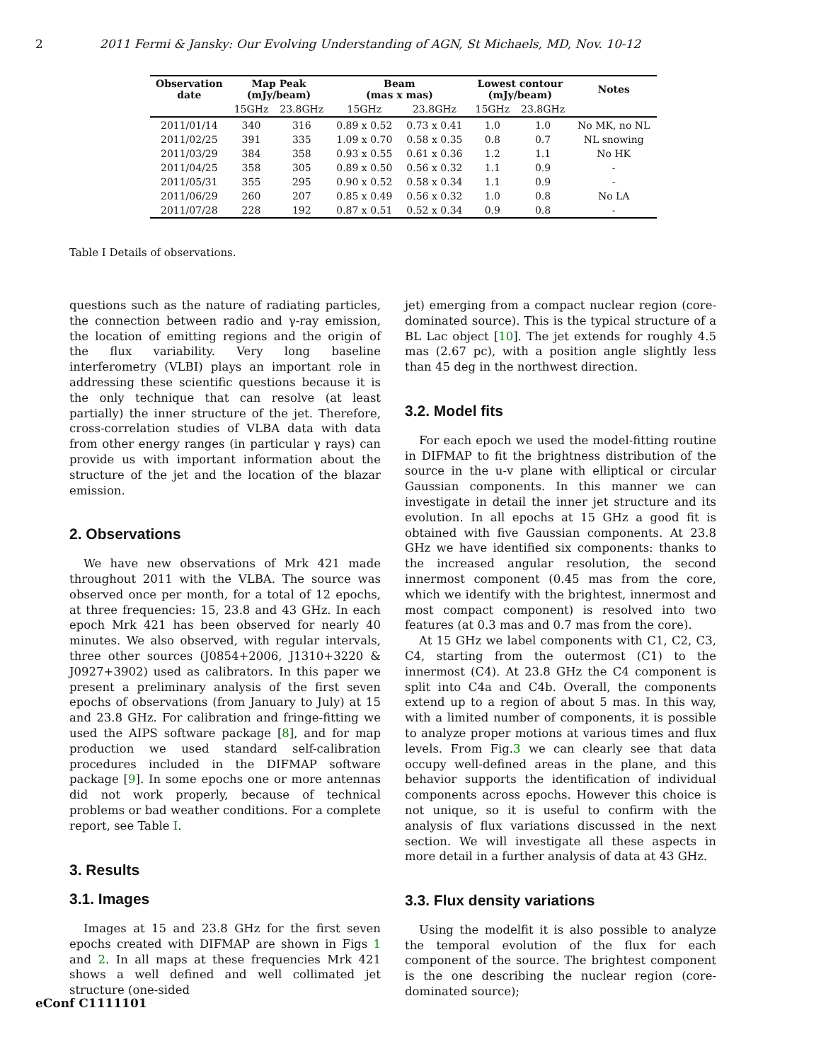2 2011 Fermi & Jansky: Our Evolving Understanding of AGN, St Michaels, MD, Nov. 10-12
| Observation date | Map Peak (mJy/beam) | | Beam (mas x mas) | | Lowest contour (mJy/beam) | | Notes |
| --- | --- | --- | --- | --- | --- | --- | --- |
| | 15GHz | 23.8GHz | 15GHz | 23.8GHz | 15GHz | 23.8GHz | |
| 2011/01/14 | 340 | 316 | 0.89 x 0.52 | 0.73 x 0.41 | 1.0 | 1.0 | No MK, no NL |
| 2011/02/25 | 391 | 335 | 1.09 x 0.70 | 0.58 x 0.35 | 0.8 | 0.7 | NL snowing |
| 2011/03/29 | 384 | 358 | 0.93 x 0.55 | 0.61 x 0.36 | 1.2 | 1.1 | No HK |
| 2011/04/25 | 358 | 305 | 0.89 x 0.50 | 0.56 x 0.32 | 1.1 | 0.9 | - |
| 2011/05/31 | 355 | 295 | 0.90 x 0.52 | 0.58 x 0.34 | 1.1 | 0.9 | - |
| 2011/06/29 | 260 | 207 | 0.85 x 0.49 | 0.56 x 0.32 | 1.0 | 0.8 | No LA |
| 2011/07/28 | 228 | 192 | 0.87 x 0.51 | 0.52 x 0.34 | 0.9 | 0.8 | - |
Table I Details of observations.
questions such as the nature of radiating particles, the connection between radio and γ-ray emission, the location of emitting regions and the origin of the flux variability. Very long baseline interferometry (VLBI) plays an important role in addressing these scientific questions because it is the only technique that can resolve (at least partially) the inner structure of the jet. Therefore, cross-correlation studies of VLBA data with data from other energy ranges (in particular γ rays) can provide us with important information about the structure of the jet and the location of the blazar emission.
2. Observations
We have new observations of Mrk 421 made throughout 2011 with the VLBA. The source was observed once per month, for a total of 12 epochs, at three frequencies: 15, 23.8 and 43 GHz. In each epoch Mrk 421 has been observed for nearly 40 minutes. We also observed, with regular intervals, three other sources (J0854+2006, J1310+3220 & J0927+3902) used as calibrators. In this paper we present a preliminary analysis of the first seven epochs of observations (from January to July) at 15 and 23.8 GHz. For calibration and fringe-fitting we used the AIPS software package [8], and for map production we used standard self-calibration procedures included in the DIFMAP software package [9]. In some epochs one or more antennas did not work properly, because of technical problems or bad weather conditions. For a complete report, see Table I.
3. Results
3.1. Images
Images at 15 and 23.8 GHz for the first seven epochs created with DIFMAP are shown in Figs 1 and 2. In all maps at these frequencies Mrk 421 shows a well defined and well collimated jet structure (one-sided
jet) emerging from a compact nuclear region (core-dominated source). This is the typical structure of a BL Lac object [10]. The jet extends for roughly 4.5 mas (2.67 pc), with a position angle slightly less than 45 deg in the northwest direction.
3.2. Model fits
For each epoch we used the model-fitting routine in DIFMAP to fit the brightness distribution of the source in the u-v plane with elliptical or circular Gaussian components. In this manner we can investigate in detail the inner jet structure and its evolution. In all epochs at 15 GHz a good fit is obtained with five Gaussian components. At 23.8 GHz we have identified six components: thanks to the increased angular resolution, the second innermost component (0.45 mas from the core, which we identify with the brightest, innermost and most compact component) is resolved into two features (at 0.3 mas and 0.7 mas from the core).
At 15 GHz we label components with C1, C2, C3, C4, starting from the outermost (C1) to the innermost (C4). At 23.8 GHz the C4 component is split into C4a and C4b. Overall, the components extend up to a region of about 5 mas. In this way, with a limited number of components, it is possible to analyze proper motions at various times and flux levels. From Fig.3 we can clearly see that data occupy well-defined areas in the plane, and this behavior supports the identification of individual components across epochs. However this choice is not unique, so it is useful to confirm with the analysis of flux variations discussed in the next section. We will investigate all these aspects in more detail in a further analysis of data at 43 GHz.
3.3. Flux density variations
Using the modelfit it is also possible to analyze the temporal evolution of the flux for each component of the source. The brightest component is the one describing the nuclear region (core-dominated source);
eConf C1111101